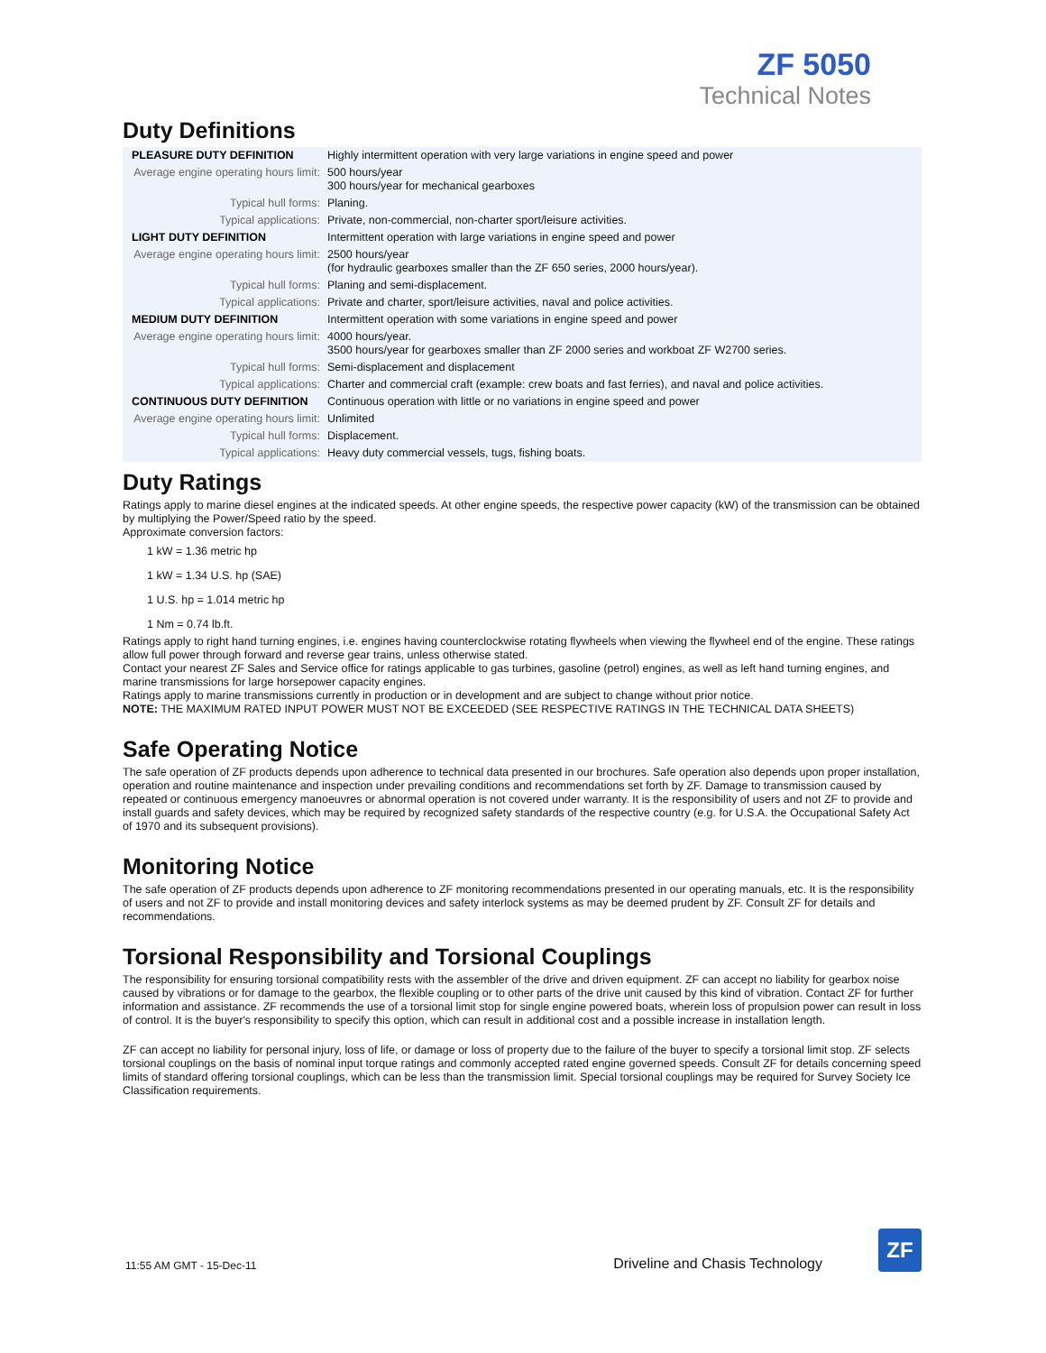ZF 5050
Technical Notes
Duty Definitions
| PLEASURE DUTY DEFINITION | Highly intermittent operation with very large variations in engine speed and power |
| Average engine operating hours limit: | 500 hours/year 300 hours/year for mechanical gearboxes |
| Typical hull forms: | Planing. |
| Typical applications: | Private, non-commercial, non-charter sport/leisure activities. |
| LIGHT DUTY DEFINITION | Intermittent operation with large variations in engine speed and power |
| Average engine operating hours limit: | 2500 hours/year (for hydraulic gearboxes smaller than the ZF 650 series, 2000 hours/year). |
| Typical hull forms: | Planing and semi-displacement. |
| Typical applications: | Private and charter, sport/leisure activities, naval and police activities. |
| MEDIUM DUTY DEFINITION | Intermittent operation with some variations in engine speed and power |
| Average engine operating hours limit: | 4000 hours/year. 3500 hours/year for gearboxes smaller than ZF 2000 series and workboat ZF W2700 series. |
| Typical hull forms: | Semi-displacement and displacement |
| Typical applications: | Charter and commercial craft (example: crew boats and fast ferries), and naval and police activities. |
| CONTINUOUS DUTY DEFINITION | Continuous operation with little or no variations in engine speed and power |
| Average engine operating hours limit: | Unlimited |
| Typical hull forms: | Displacement. |
| Typical applications: | Heavy duty commercial vessels, tugs, fishing boats. |
Duty Ratings
Ratings apply to marine diesel engines at the indicated speeds. At other engine speeds, the respective power capacity (kW) of the transmission can be obtained by multiplying the Power/Speed ratio by the speed.
Approximate conversion factors:
1 kW = 1.36 metric hp
1 kW = 1.34 U.S. hp (SAE)
1 U.S. hp = 1.014 metric hp
1 Nm = 0.74 lb.ft.
Ratings apply to right hand turning engines, i.e. engines having counterclockwise rotating flywheels when viewing the flywheel end of the engine. These ratings allow full power through forward and reverse gear trains, unless otherwise stated.
Contact your nearest ZF Sales and Service office for ratings applicable to gas turbines, gasoline (petrol) engines, as well as left hand turning engines, and marine transmissions for large horsepower capacity engines.
Ratings apply to marine transmissions currently in production or in development and are subject to change without prior notice.
NOTE: THE MAXIMUM RATED INPUT POWER MUST NOT BE EXCEEDED (SEE RESPECTIVE RATINGS IN THE TECHNICAL DATA SHEETS)
Safe Operating Notice
The safe operation of ZF products depends upon adherence to technical data presented in our brochures. Safe operation also depends upon proper installation, operation and routine maintenance and inspection under prevailing conditions and recommendations set forth by ZF. Damage to transmission caused by repeated or continuous emergency manoeuvres or abnormal operation is not covered under warranty. It is the responsibility of users and not ZF to provide and install guards and safety devices, which may be required by recognized safety standards of the respective country (e.g. for U.S.A. the Occupational Safety Act of 1970 and its subsequent provisions).
Monitoring Notice
The safe operation of ZF products depends upon adherence to ZF monitoring recommendations presented in our operating manuals, etc. It is the responsibility of users and not ZF to provide and install monitoring devices and safety interlock systems as may be deemed prudent by ZF. Consult ZF for details and recommendations.
Torsional Responsibility and Torsional Couplings
The responsibility for ensuring torsional compatibility rests with the assembler of the drive and driven equipment. ZF can accept no liability for gearbox noise caused by vibrations or for damage to the gearbox, the flexible coupling or to other parts of the drive unit caused by this kind of vibration. Contact ZF for further information and assistance. ZF recommends the use of a torsional limit stop for single engine powered boats, wherein loss of propulsion power can result in loss of control. It is the buyer's responsibility to specify this option, which can result in additional cost and a possible increase in installation length.
ZF can accept no liability for personal injury, loss of life, or damage or loss of property due to the failure of the buyer to specify a torsional limit stop. ZF selects torsional couplings on the basis of nominal input torque ratings and commonly accepted rated engine governed speeds. Consult ZF for details concerning speed limits of standard offering torsional couplings, which can be less than the transmission limit. Special torsional couplings may be required for Survey Society Ice Classification requirements.
11:55 AM GMT - 15-Dec-11
Driveline and Chasis Technology
ZF